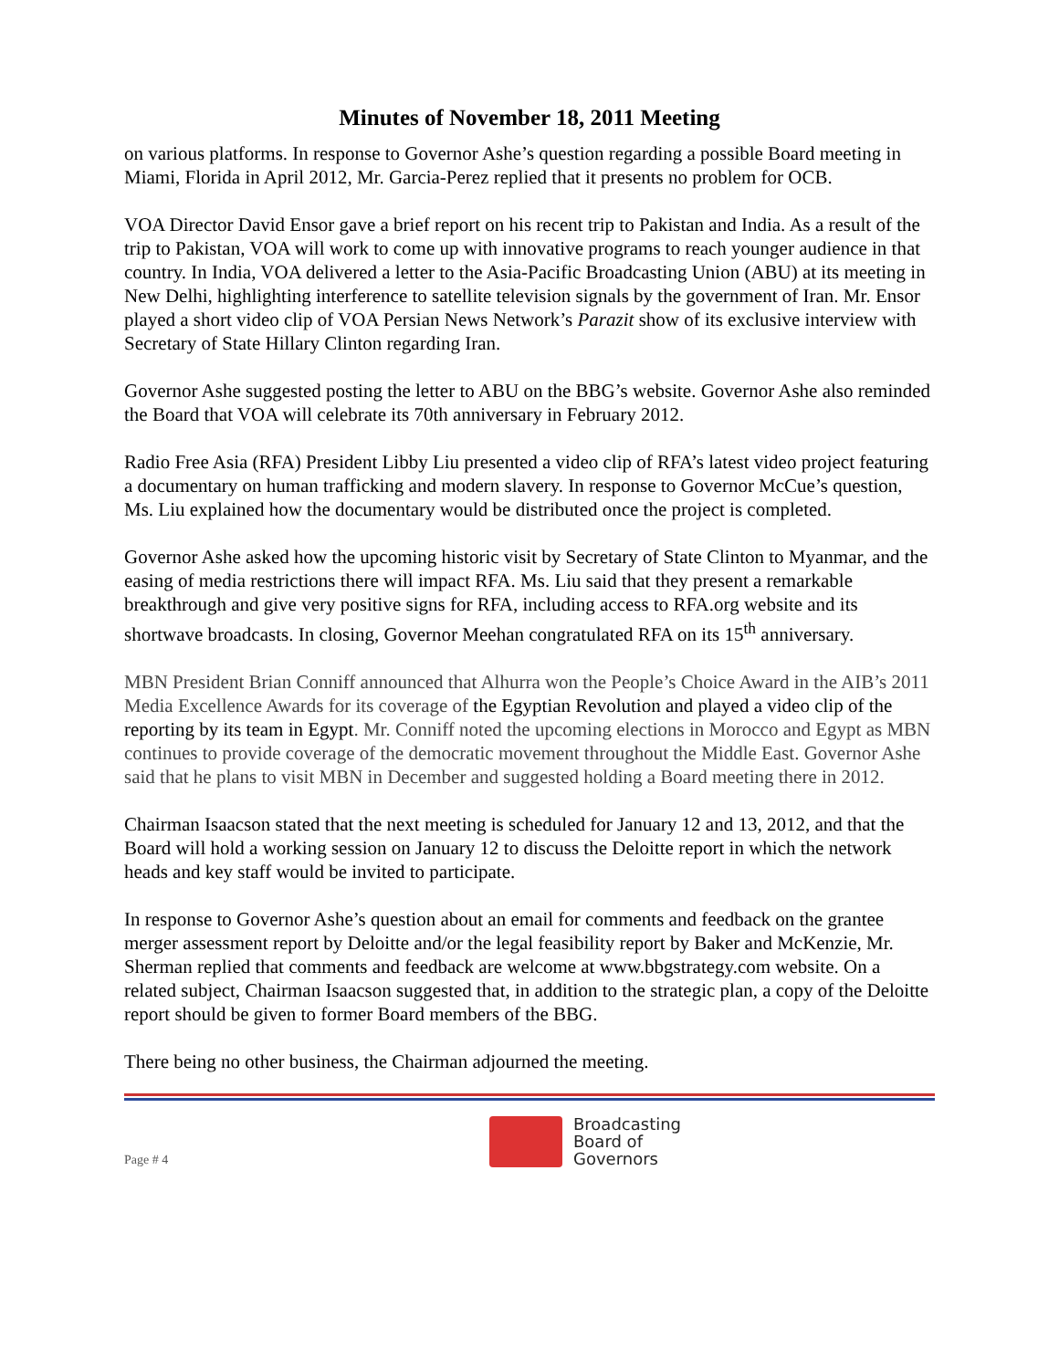Minutes of November 18, 2011 Meeting
on various platforms. In response to Governor Ashe’s question regarding a possible Board meeting in Miami, Florida in April 2012, Mr. Garcia-Perez replied that it presents no problem for OCB.
VOA Director David Ensor gave a brief report on his recent trip to Pakistan and India. As a result of the trip to Pakistan, VOA will work to come up with innovative programs to reach younger audience in that country. In India, VOA delivered a letter to the Asia-Pacific Broadcasting Union (ABU) at its meeting in New Delhi, highlighting interference to satellite television signals by the government of Iran. Mr. Ensor played a short video clip of VOA Persian News Network’s Parazit show of its exclusive interview with Secretary of State Hillary Clinton regarding Iran.
Governor Ashe suggested posting the letter to ABU on the BBG’s website. Governor Ashe also reminded the Board that VOA will celebrate its 70th anniversary in February 2012.
Radio Free Asia (RFA) President Libby Liu presented a video clip of RFA’s latest video project featuring a documentary on human trafficking and modern slavery. In response to Governor McCue’s question, Ms. Liu explained how the documentary would be distributed once the project is completed.
Governor Ashe asked how the upcoming historic visit by Secretary of State Clinton to Myanmar, and the easing of media restrictions there will impact RFA. Ms. Liu said that they present a remarkable breakthrough and give very positive signs for RFA, including access to RFA.org website and its shortwave broadcasts. In closing, Governor Meehan congratulated RFA on its 15<sup>th</sup> anniversary.
MBN President Brian Conniff announced that Alhurra won the People’s Choice Award in the AIB’s 2011 Media Excellence Awards for its coverage of the Egyptian Revolution and played a video clip of the reporting by its team in Egypt. Mr. Conniff noted the upcoming elections in Morocco and Egypt as MBN continues to provide coverage of the democratic movement throughout the Middle East. Governor Ashe said that he plans to visit MBN in December and suggested holding a Board meeting there in 2012.
Chairman Isaacson stated that the next meeting is scheduled for January 12 and 13, 2012, and that the Board will hold a working session on January 12 to discuss the Deloitte report in which the network heads and key staff would be invited to participate.
In response to Governor Ashe’s question about an email for comments and feedback on the grantee merger assessment report by Deloitte and/or the legal feasibility report by Baker and McKenzie, Mr. Sherman replied that comments and feedback are welcome at www.bbgstrategy.com website. On a related subject, Chairman Isaacson suggested that, in addition to the strategic plan, a copy of the Deloitte report should be given to former Board members of the BBG.
There being no other business, the Chairman adjourned the meeting.
Page # 4
Broadcasting
Board of
Governors